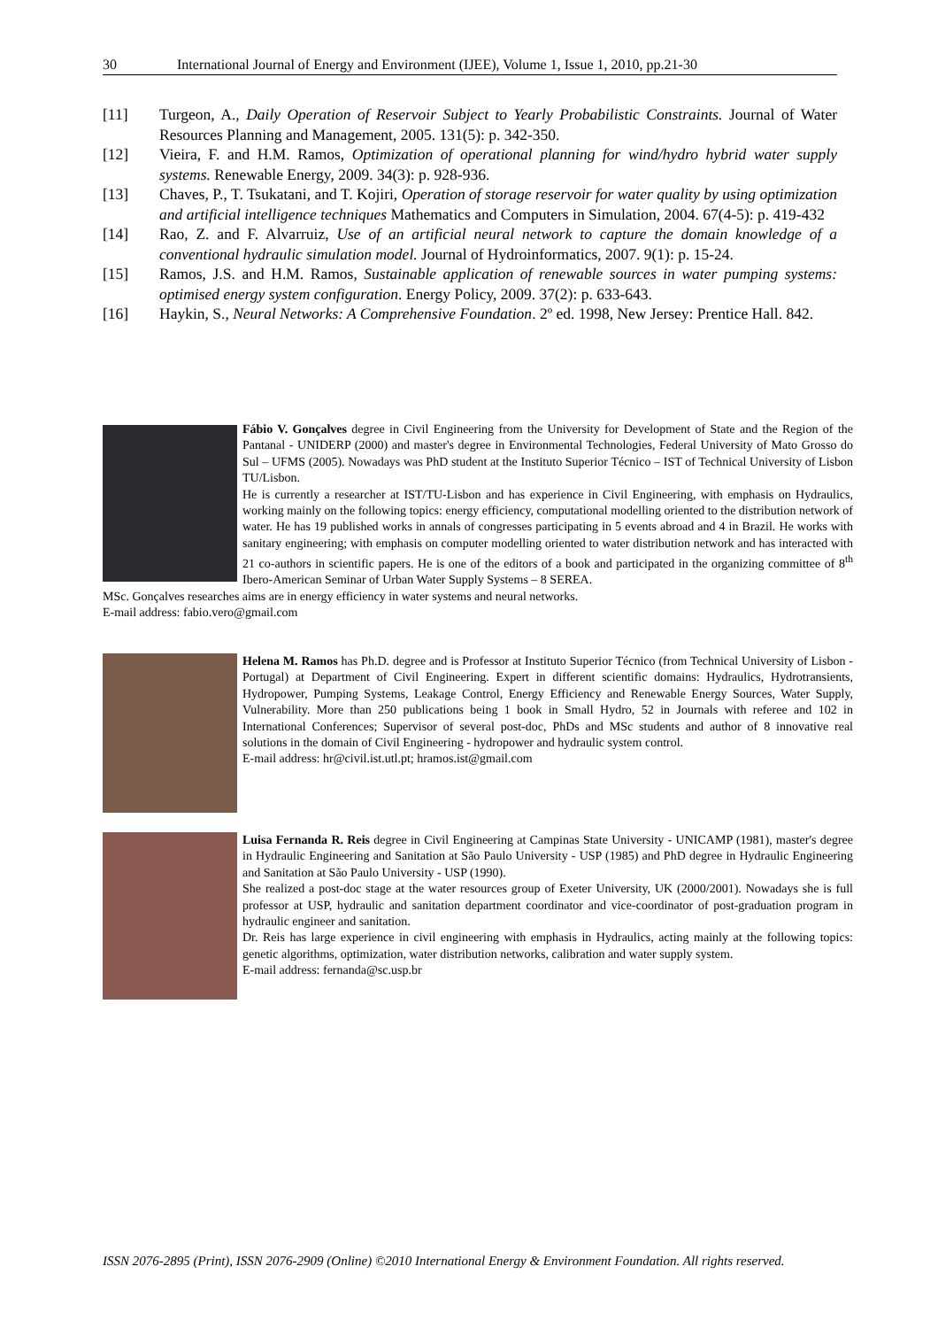30 International Journal of Energy and Environment (IJEE), Volume 1, Issue 1, 2010, pp.21-30
[11] Turgeon, A., Daily Operation of Reservoir Subject to Yearly Probabilistic Constraints. Journal of Water Resources Planning and Management, 2005. 131(5): p. 342-350.
[12] Vieira, F. and H.M. Ramos, Optimization of operational planning for wind/hydro hybrid water supply systems. Renewable Energy, 2009. 34(3): p. 928-936.
[13] Chaves, P., T. Tsukatani, and T. Kojiri, Operation of storage reservoir for water quality by using optimization and artificial intelligence techniques Mathematics and Computers in Simulation, 2004. 67(4-5): p. 419-432
[14] Rao, Z. and F. Alvarruiz, Use of an artificial neural network to capture the domain knowledge of a conventional hydraulic simulation model. Journal of Hydroinformatics, 2007. 9(1): p. 15-24.
[15] Ramos, J.S. and H.M. Ramos, Sustainable application of renewable sources in water pumping systems: optimised energy system configuration. Energy Policy, 2009. 37(2): p. 633-643.
[16] Haykin, S., Neural Networks: A Comprehensive Foundation. 2º ed. 1998, New Jersey: Prentice Hall. 842.
Fábio V. Gonçalves degree in Civil Engineering from the University for Development of State and the Region of the Pantanal - UNIDERP (2000) and master's degree in Environmental Technologies, Federal University of Mato Grosso do Sul – UFMS (2005). Nowadays was PhD student at the Instituto Superior Técnico – IST of Technical University of Lisbon TU/Lisbon.
He is currently a researcher at IST/TU-Lisbon and has experience in Civil Engineering, with emphasis on Hydraulics, working mainly on the following topics: energy efficiency, computational modelling oriented to the distribution network of water. He has 19 published works in annals of congresses participating in 5 events abroad and 4 in Brazil. He works with sanitary engineering; with emphasis on computer modelling oriented to water distribution network and has interacted with 21 co-authors in scientific papers. He is one of the editors of a book and participated in the organizing committee of 8<sup>th</sup> Ibero-American Seminar of Urban Water Supply Systems – 8 SEREA.
MSc. Gonçalves researches aims are in energy efficiency in water systems and neural networks.
E-mail address: fabio.vero@gmail.com
Helena M. Ramos has Ph.D. degree and is Professor at Instituto Superior Técnico (from Technical University of Lisbon - Portugal) at Department of Civil Engineering. Expert in different scientific domains: Hydraulics, Hydrotransients, Hydropower, Pumping Systems, Leakage Control, Energy Efficiency and Renewable Energy Sources, Water Supply, Vulnerability. More than 250 publications being 1 book in Small Hydro, 52 in Journals with referee and 102 in International Conferences; Supervisor of several post-doc, PhDs and MSc students and author of 8 innovative real solutions in the domain of Civil Engineering - hydropower and hydraulic system control.
E-mail address: hr@civil.ist.utl.pt; hramos.ist@gmail.com
Luisa Fernanda R. Reis degree in Civil Engineering at Campinas State University - UNICAMP (1981), master's degree in Hydraulic Engineering and Sanitation at São Paulo University - USP (1985) and PhD degree in Hydraulic Engineering and Sanitation at São Paulo University - USP (1990).
She realized a post-doc stage at the water resources group of Exeter University, UK (2000/2001). Nowadays she is full professor at USP, hydraulic and sanitation department coordinator and vice-coordinator of post-graduation program in hydraulic engineer and sanitation.
Dr. Reis has large experience in civil engineering with emphasis in Hydraulics, acting mainly at the following topics: genetic algorithms, optimization, water distribution networks, calibration and water supply system.
E-mail address: fernanda@sc.usp.br
ISSN 2076-2895 (Print), ISSN 2076-2909 (Online) ©2010 International Energy & Environment Foundation. All rights reserved.